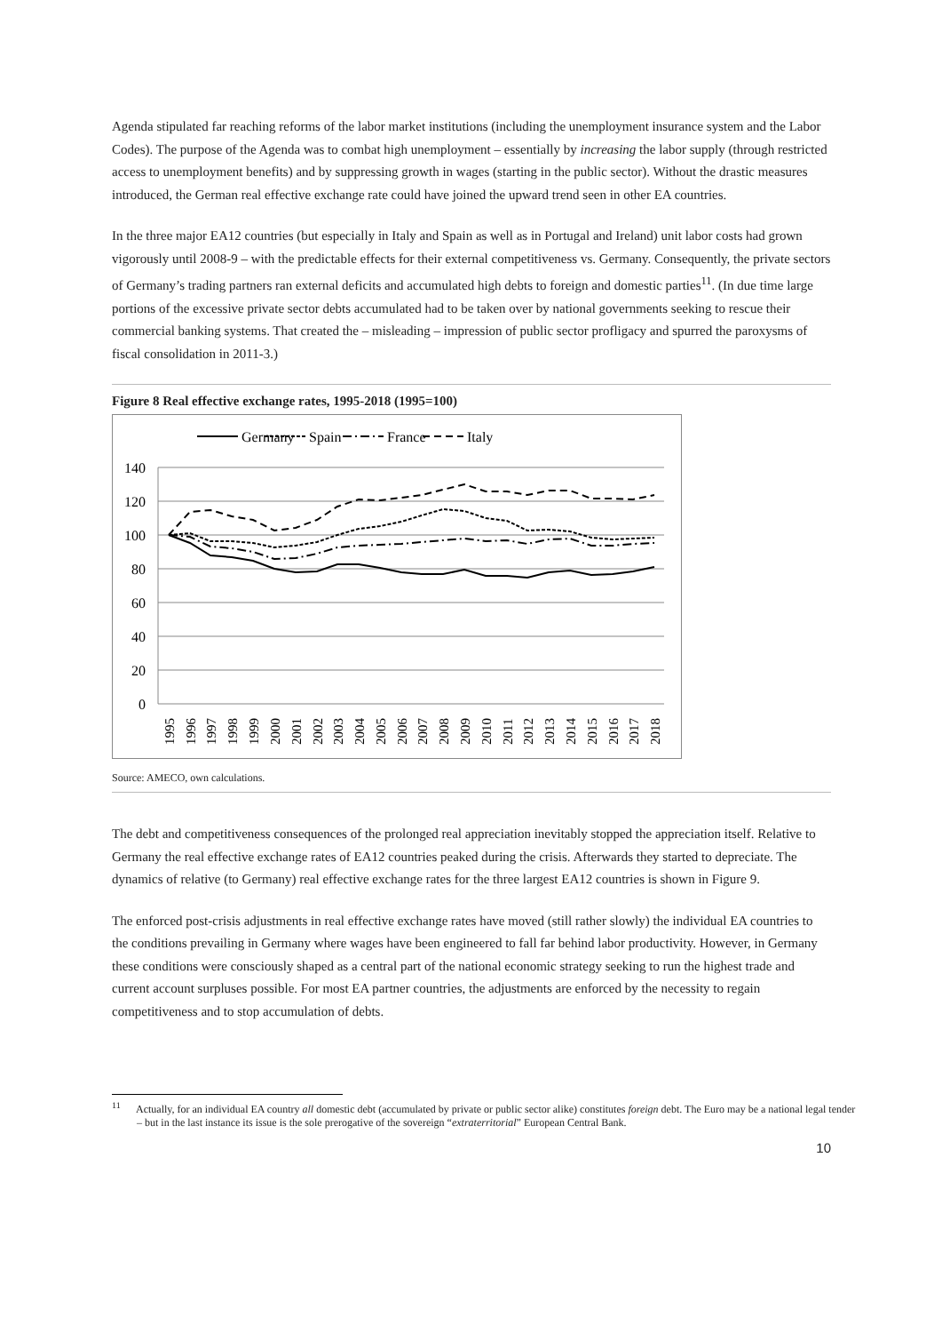Agenda stipulated far reaching reforms of the labor market institutions (including the unemployment insurance system and the Labor Codes). The purpose of the Agenda was to combat high unemployment – essentially by increasing the labor supply (through restricted access to unemployment benefits) and by suppressing growth in wages (starting in the public sector). Without the drastic measures introduced, the German real effective exchange rate could have joined the upward trend seen in other EA countries.
In the three major EA12 countries (but especially in Italy and Spain as well as in Portugal and Ireland) unit labor costs had grown vigorously until 2008-9 – with the predictable effects for their external competitiveness vs. Germany. Consequently, the private sectors of Germany’s trading partners ran external deficits and accumulated high debts to foreign and domestic parties<sup>11</sup>. (In due time large portions of the excessive private sector debts accumulated had to be taken over by national governments seeking to rescue their commercial banking systems. That created the – misleading – impression of public sector profligacy and spurred the paroxysms of fiscal consolidation in 2011-3.)
Figure 8 Real effective exchange rates, 1995-2018 (1995=100)
Germany
Spain
France
Italy
140
120
100
80
60
40
20
0
1995
1996
1997
1998
1999
2000
2001
2002
2003
2004
2005
2006
2007
2008
2009
2010
2011
2012
2013
2014
2015
2016
2017
2018
Source: AMECO, own calculations.
The debt and competitiveness consequences of the prolonged real appreciation inevitably stopped the appreciation itself. Relative to Germany the real effective exchange rates of EA12 countries peaked during the crisis. Afterwards they started to depreciate. The dynamics of relative (to Germany) real effective exchange rates for the three largest EA12 countries is shown in Figure 9.
The enforced post-crisis adjustments in real effective exchange rates have moved (still rather slowly) the individual EA countries to the conditions prevailing in Germany where wages have been engineered to fall far behind labor productivity. However, in Germany these conditions were consciously shaped as a central part of the national economic strategy seeking to run the highest trade and current account surpluses possible. For most EA partner countries, the adjustments are enforced by the necessity to regain competitiveness and to stop accumulation of debts.
<sup>11</sup> Actually, for an individual EA country all domestic debt (accumulated by private or public sector alike) constitutes foreign debt. The Euro may be a national legal tender – but in the last instance its issue is the sole prerogative of the sovereign “extraterritorial” European Central Bank.
10